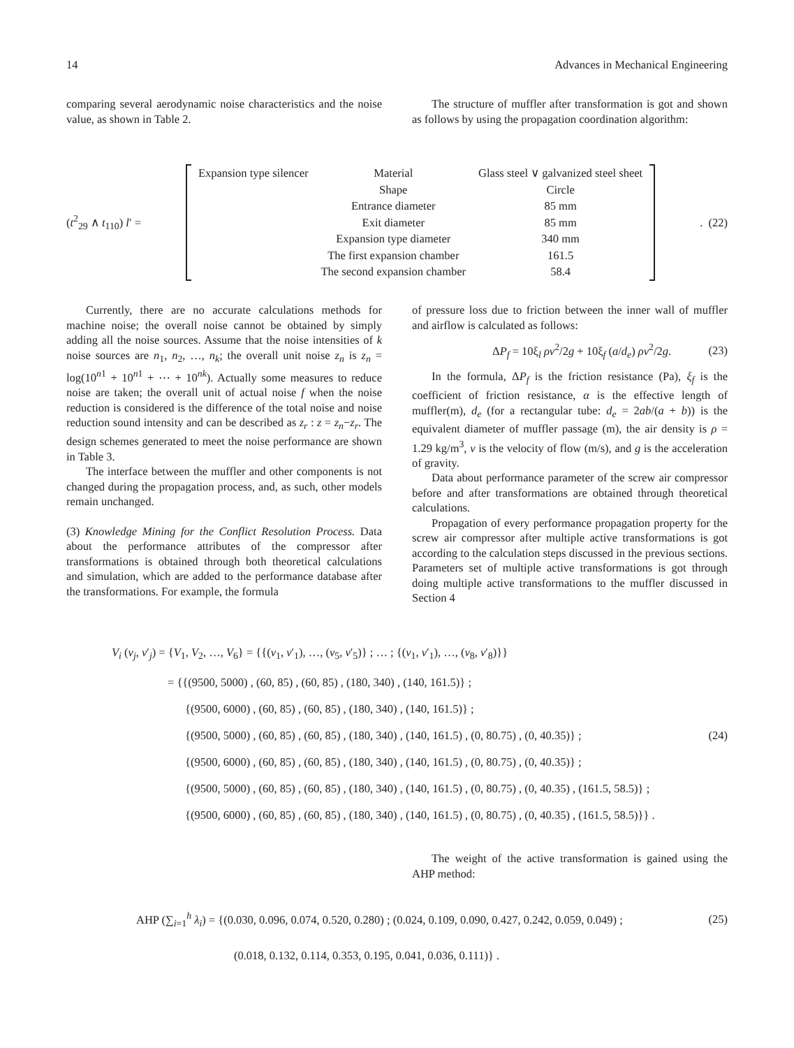14 Advances in Mechanical Engineering
comparing several aerodynamic noise characteristics and the noise value, as shown in Table 2.
The structure of muffler after transformation is got and shown as follows by using the propagation coordination algorithm:
(t<sup>2</sup><sub>29</sub> ∧ t<sub>110</sub>) l′ =
| Expansion type silencer | Material | Glass steel ∨ galvanized steel sheet |
| | Shape | Circle |
| | Entrance diameter | 85 mm |
| | Exit diameter | 85 mm |
| | Expansion type diameter | 340 mm |
| | The first expansion chamber | 161.5 |
| | The second expansion chamber | 58.4 |
. (22)
Currently, there are no accurate calculations methods for machine noise; the overall noise cannot be obtained by simply adding all the noise sources. Assume that the noise intensities of k noise sources are n<sub>1</sub>, n<sub>2</sub>, …, n<sub>k</sub>; the overall unit noise z<sub>n</sub> is z<sub>n</sub> = log(10<sup>n1</sup> + 10<sup>n1</sup> + ⋯ + 10<sup>nk</sup>). Actually some measures to reduce noise are taken; the overall unit of actual noise f when the noise reduction is considered is the difference of the total noise and noise reduction sound intensity and can be described as z<sub>r</sub> : z = z<sub>n</sub>−z<sub>r</sub>. The design schemes generated to meet the noise performance are shown in Table 3.
The interface between the muffler and other components is not changed during the propagation process, and, as such, other models remain unchanged.
(3) Knowledge Mining for the Conflict Resolution Process. Data about the performance attributes of the compressor after transformations is obtained through both theoretical calculations and simulation, which are added to the performance database after the transformations. For example, the formula
of pressure loss due to friction between the inner wall of muffler and airflow is calculated as follows:
ΔP<sub>f</sub> = 10ξ<sub>l</sub> ρv<sup>2</sup>/2g + 10ξ<sub>f</sub> (a/d<sub>e</sub>) ρv<sup>2</sup>/2g. (23)
In the formula, ΔP<sub>f</sub> is the friction resistance (Pa), ξ<sub>f</sub> is the coefficient of friction resistance, α is the effective length of muffler(m), d<sub>e</sub> (for a rectangular tube: d<sub>e</sub> = 2ab/(a + b)) is the equivalent diameter of muffler passage (m), the air density is ρ = 1.29 kg/m<sup>3</sup>, v is the velocity of flow (m/s), and g is the acceleration of gravity.
Data about performance parameter of the screw air compressor before and after transformations are obtained through theoretical calculations.
Propagation of every performance propagation property for the screw air compressor after multiple active transformations is got according to the calculation steps discussed in the previous sections. Parameters set of multiple active transformations is got through doing multiple active transformations to the muffler discussed in Section 4
V<sub>i</sub> (v<sub>j</sub>, v′<sub>j</sub>) = {V<sub>1</sub>, V<sub>2</sub>, …, V<sub>6</sub>} = {{(v<sub>1</sub>, v′<sub>1</sub>), …, (v<sub>5</sub>, v′<sub>5</sub>)} ; … ; {(v<sub>1</sub>, v′<sub>1</sub>), …, (v<sub>8</sub>, v′<sub>8</sub>)}}
= {{(9500, 5000) , (60, 85) , (60, 85) , (180, 340) , (140, 161.5)} ;
{(9500, 6000) , (60, 85) , (60, 85) , (180, 340) , (140, 161.5)} ;
{(9500, 5000) , (60, 85) , (60, 85) , (180, 340) , (140, 161.5) , (0, 80.75) , (0, 40.35)} ; (24)
{(9500, 6000) , (60, 85) , (60, 85) , (180, 340) , (140, 161.5) , (0, 80.75) , (0, 40.35)} ;
{(9500, 5000) , (60, 85) , (60, 85) , (180, 340) , (140, 161.5) , (0, 80.75) , (0, 40.35) , (161.5, 58.5)} ;
{(9500, 6000) , (60, 85) , (60, 85) , (180, 340) , (140, 161.5) , (0, 80.75) , (0, 40.35) , (161.5, 58.5)}} .
The weight of the active transformation is gained using the AHP method:
AHP (∑<sub>i=1</sub><sup>h</sup> λ<sub>i</sub>) = {(0.030, 0.096, 0.074, 0.520, 0.280) ; (0.024, 0.109, 0.090, 0.427, 0.242, 0.059, 0.049) ; (25)
(0.018, 0.132, 0.114, 0.353, 0.195, 0.041, 0.036, 0.111)} .